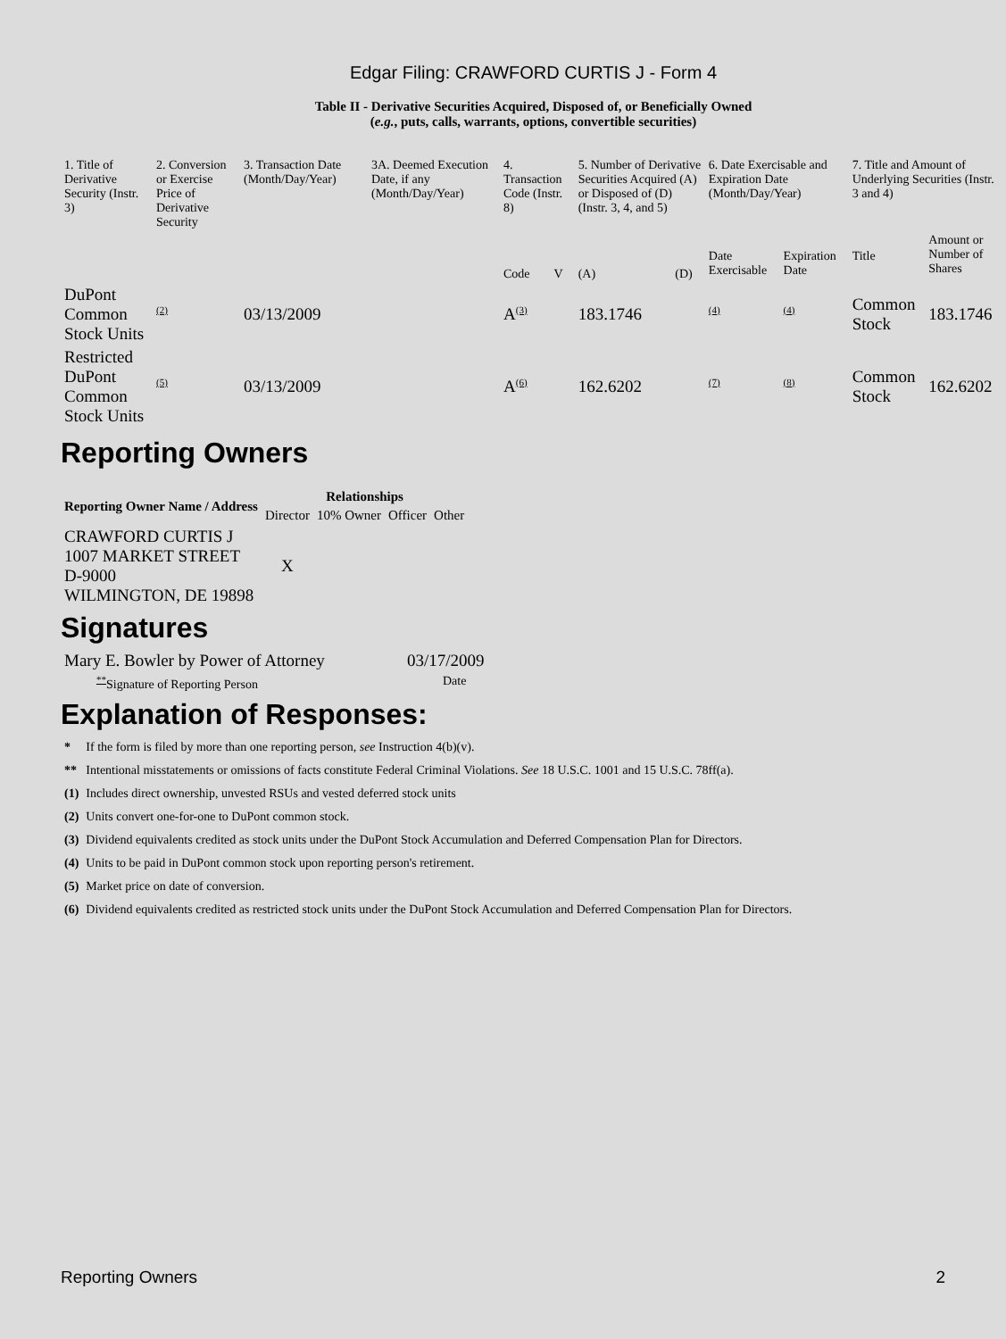Edgar Filing: CRAWFORD CURTIS J - Form 4
Table II - Derivative Securities Acquired, Disposed of, or Beneficially Owned
(e.g., puts, calls, warrants, options, convertible securities)
| 1. Title of Derivative Security (Instr. 3) | 2. Conversion or Exercise Price of Derivative Security | 3. Transaction Date (Month/Day/Year) | 3A. Deemed Execution Date, if any (Month/Day/Year) | 4. Transaction Code (Instr. 8) | | 5. Number of Derivative Securities Acquired (A) or Disposed of (D) (Instr. 3, 4, and 5) | | 6. Date Exercisable and Expiration Date (Month/Day/Year) | | 7. Title and Amount of Underlying Securities (Instr. 3 and 4) | |
| --- | --- | --- | --- | --- | --- | --- | --- | --- | --- | --- | --- |
| | | | | Code | V | (A) | (D) | Date Exercisable | Expiration Date | Title | Amount or Number of Shares |
| DuPont Common Stock Units | <sup>(2)</sup> | 03/13/2009 | | A<sup>(3)</sup> | | 183.1746 | | <sup>(4)</sup> | <sup>(4)</sup> | Common Stock | 183.1746 |
| Restricted DuPont Common Stock Units | <sup>(5)</sup> | 03/13/2009 | | A<sup>(6)</sup> | | 162.6202 | | <sup>(7)</sup> | <sup>(8)</sup> | Common Stock | 162.6202 |
Reporting Owners
| Reporting Owner Name / Address | Relationships | | | |
| --- | --- | --- | --- | --- |
| | Director | 10% Owner | Officer | Other |
| CRAWFORD CURTIS J 1007 MARKET STREET D-9000 WILMINGTON, DE 19898 | X | | | |
Signatures
| Mary E. Bowler by Power of Attorney | 03/17/2009 |
| <sup>**</sup> Signature of Reporting Person | Date |
Explanation of Responses:
| * | If the form is filed by more than one reporting person, see Instruction 4(b)(v). |
| ** | Intentional misstatements or omissions of facts constitute Federal Criminal Violations. See 18 U.S.C. 1001 and 15 U.S.C. 78ff(a). |
| (1) | Includes direct ownership, unvested RSUs and vested deferred stock units |
| (2) | Units convert one-for-one to DuPont common stock. |
| (3) | Dividend equivalents credited as stock units under the DuPont Stock Accumulation and Deferred Compensation Plan for Directors. |
| (4) | Units to be paid in DuPont common stock upon reporting person's retirement. |
| (5) | Market price on date of conversion. |
| (6) | Dividend equivalents credited as restricted stock units under the DuPont Stock Accumulation and Deferred Compensation Plan for Directors. |
Reporting Owners 2